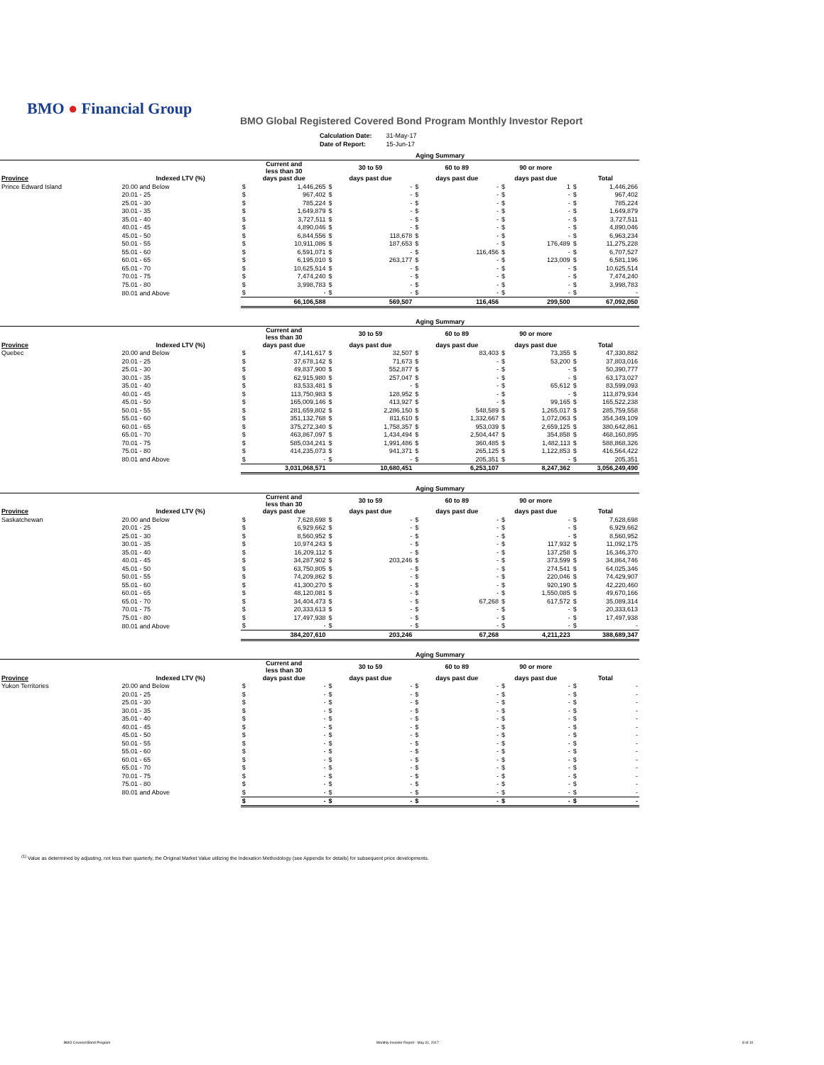BMO ● Financial Group
BMO Global Registered Covered Bond Program Monthly Investor Report
| Calculation Date: | 31-May-17 |
| Date of Report: | 15-Jun-17 |
| | | Aging Summary | | | | | | | | | |
| | | Current and less than 30 | | 30 to 59 | | 60 to 89 | | 90 or more | | | |
| Province | Indexed LTV (%) | days past due | | days past due | | days past due | | days past due | | Total | |
| Prince Edward Island | 20.00 and Below | $ | 1,446,265 | $ | - | $ | - | $ | 1 | $ | 1,446,266 |
| | 20.01 - 25 | $ | 967,402 | $ | - | $ | - | $ | - | $ | 967,402 |
| | 25.01 - 30 | $ | 785,224 | $ | - | $ | - | $ | - | $ | 785,224 |
| | 30.01 - 35 | $ | 1,649,879 | $ | - | $ | - | $ | - | $ | 1,649,879 |
| | 35.01 - 40 | $ | 3,727,511 | $ | - | $ | - | $ | - | $ | 3,727,511 |
| | 40.01 - 45 | $ | 4,890,046 | $ | - | $ | - | $ | - | $ | 4,890,046 |
| | 45.01 - 50 | $ | 6,844,556 | $ | 118,678 | $ | - | $ | - | $ | 6,963,234 |
| | 50.01 - 55 | $ | 10,911,086 | $ | 187,653 | $ | - | $ | 176,489 | $ | 11,275,228 |
| | 55.01 - 60 | $ | 6,591,071 | $ | - | $ | 116,456 | $ | - | $ | 6,707,527 |
| | 60.01 - 65 | $ | 6,195,010 | $ | 263,177 | $ | - | $ | 123,009 | $ | 6,581,196 |
| | 65.01 - 70 | $ | 10,625,514 | $ | - | $ | - | $ | - | $ | 10,625,514 |
| | 70.01 - 75 | $ | 7,474,240 | $ | - | $ | - | $ | - | $ | 7,474,240 |
| | 75.01 - 80 | $ | 3,998,783 | $ | - | $ | - | $ | - | $ | 3,998,783 |
| | 80.01 and Above | $ | - | $ | - | $ | - | $ | - | $ | - |
| | | 66,106,588 | | 569,507 | | 116,456 | | 299,500 | | 67,092,050 | |
| | | Aging Summary | | | | | | | | | |
| | | Current and less than 30 | | 30 to 59 | | 60 to 89 | | 90 or more | | | |
| Province | Indexed LTV (%) | days past due | | days past due | | days past due | | days past due | | Total | |
| Quebec | 20.00 and Below | $ | 47,141,617 | $ | 32,507 | $ | 83,403 | $ | 73,355 | $ | 47,330,882 |
| | 20.01 - 25 | $ | 37,678,142 | $ | 71,673 | $ | - | $ | 53,200 | $ | 37,803,016 |
| | 25.01 - 30 | $ | 49,837,900 | $ | 552,877 | $ | - | $ | - | $ | 50,390,777 |
| | 30.01 - 35 | $ | 62,915,980 | $ | 257,047 | $ | - | $ | - | $ | 63,173,027 |
| | 35.01 - 40 | $ | 83,533,481 | $ | - | $ | - | $ | 65,612 | $ | 83,599,093 |
| | 40.01 - 45 | $ | 113,750,983 | $ | 128,952 | $ | - | $ | - | $ | 113,879,934 |
| | 45.01 - 50 | $ | 165,009,146 | $ | 413,927 | $ | - | $ | 99,165 | $ | 165,522,238 |
| | 50.01 - 55 | $ | 281,659,802 | $ | 2,286,150 | $ | 548,589 | $ | 1,265,017 | $ | 285,759,558 |
| | 55.01 - 60 | $ | 351,132,768 | $ | 811,610 | $ | 1,332,667 | $ | 1,072,063 | $ | 354,349,109 |
| | 60.01 - 65 | $ | 375,272,340 | $ | 1,758,357 | $ | 953,039 | $ | 2,659,125 | $ | 380,642,861 |
| | 65.01 - 70 | $ | 463,867,097 | $ | 1,434,494 | $ | 2,504,447 | $ | 354,858 | $ | 468,160,895 |
| | 70.01 - 75 | $ | 585,034,241 | $ | 1,991,486 | $ | 360,485 | $ | 1,482,113 | $ | 588,868,326 |
| | 75.01 - 80 | $ | 414,235,073 | $ | 941,371 | $ | 265,125 | $ | 1,122,853 | $ | 416,564,422 |
| | 80.01 and Above | $ | - | $ | - | $ | 205,351 | $ | - | $ | 205,351 |
| | | 3,031,068,571 | | 10,680,451 | | 6,253,107 | | 8,247,362 | | 3,056,249,490 | |
| | | Aging Summary | | | | | | | | | |
| | | Current and less than 30 | | 30 to 59 | | 60 to 89 | | 90 or more | | | |
| Province | Indexed LTV (%) | days past due | | days past due | | days past due | | days past due | | Total | |
| Saskatchewan | 20.00 and Below | $ | 7,628,698 | $ | - | $ | - | $ | - | $ | 7,628,698 |
| | 20.01 - 25 | $ | 6,929,662 | $ | - | $ | - | $ | - | $ | 6,929,662 |
| | 25.01 - 30 | $ | 8,560,952 | $ | - | $ | - | $ | - | $ | 8,560,952 |
| | 30.01 - 35 | $ | 10,974,243 | $ | - | $ | - | $ | 117,932 | $ | 11,092,175 |
| | 35.01 - 40 | $ | 16,209,112 | $ | - | $ | - | $ | 137,258 | $ | 16,346,370 |
| | 40.01 - 45 | $ | 34,287,902 | $ | 203,246 | $ | - | $ | 373,599 | $ | 34,864,746 |
| | 45.01 - 50 | $ | 63,750,805 | $ | - | $ | - | $ | 274,541 | $ | 64,025,346 |
| | 50.01 - 55 | $ | 74,209,862 | $ | - | $ | - | $ | 220,046 | $ | 74,429,907 |
| | 55.01 - 60 | $ | 41,300,270 | $ | - | $ | - | $ | 920,190 | $ | 42,220,460 |
| | 60.01 - 65 | $ | 48,120,081 | $ | - | $ | - | $ | 1,550,085 | $ | 49,670,166 |
| | 65.01 - 70 | $ | 34,404,473 | $ | - | $ | 67,268 | $ | 617,572 | $ | 35,089,314 |
| | 70.01 - 75 | $ | 20,333,613 | $ | - | $ | - | $ | - | $ | 20,333,613 |
| | 75.01 - 80 | $ | 17,497,938 | $ | - | $ | - | $ | - | $ | 17,497,938 |
| | 80.01 and Above | $ | - | $ | - | $ | - | $ | - | $ | - |
| | | 384,207,610 | | 203,246 | | 67,268 | | 4,211,223 | | 388,689,347 | |
| | | Aging Summary | | | | | | | | | |
| | | Current and less than 30 | | 30 to 59 | | 60 to 89 | | 90 or more | | | |
| Province | Indexed LTV (%) | days past due | | days past due | | days past due | | days past due | | Total | |
| Yukon Territories | 20.00 and Below | $ | - | $ | - | $ | - | $ | - | $ | - |
| | 20.01 - 25 | $ | - | $ | - | $ | - | $ | - | $ | - |
| | 25.01 - 30 | $ | - | $ | - | $ | - | $ | - | $ | - |
| | 30.01 - 35 | $ | - | $ | - | $ | - | $ | - | $ | - |
| | 35.01 - 40 | $ | - | $ | - | $ | - | $ | - | $ | - |
| | 40.01 - 45 | $ | - | $ | - | $ | - | $ | - | $ | - |
| | 45.01 - 50 | $ | - | $ | - | $ | - | $ | - | $ | - |
| | 50.01 - 55 | $ | - | $ | - | $ | - | $ | - | $ | - |
| | 55.01 - 60 | $ | - | $ | - | $ | - | $ | - | $ | - |
| | 60.01 - 65 | $ | - | $ | - | $ | - | $ | - | $ | - |
| | 65.01 - 70 | $ | - | $ | - | $ | - | $ | - | $ | - |
| | 70.01 - 75 | $ | - | $ | - | $ | - | $ | - | $ | - |
| | 75.01 - 80 | $ | - | $ | - | $ | - | $ | - | $ | - |
| | 80.01 and Above | $ | - | $ | - | $ | - | $ | - | $ | - |
| | | $ | - | $ | - | $ | - | $ | - | $ | - |
<sup>(1)</sup> Value as determined by adjusting, not less than quarterly, the Original Market Value utilizing the Indexation Methodology (see Appendix for details) for subsequent price developments.
BMO Covered Bond Program
Monthly Investor Report - May 31, 2017
8 of 10